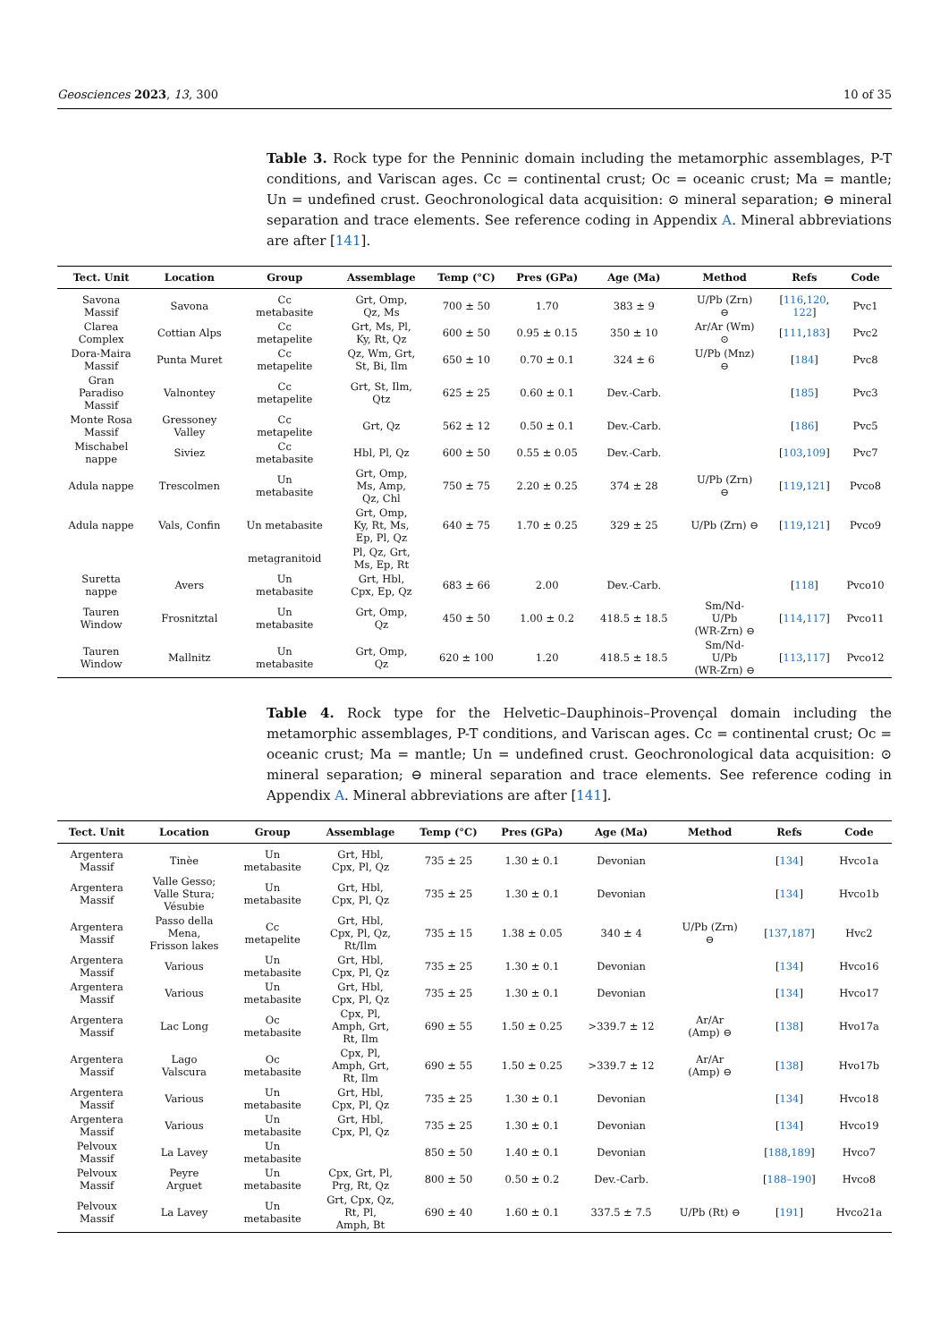Geosciences 2023, 13, 300 10 of 35
Table 3. Rock type for the Penninic domain including the metamorphic assemblages, P-T conditions, and Variscan ages. Cc = continental crust; Oc = oceanic crust; Ma = mantle; Un = undefined crust. Geochronological data acquisition: ⊙ mineral separation; ⊖ mineral separation and trace elements. See reference coding in Appendix A. Mineral abbreviations are after [141].
| Tect. Unit | Location | Group | Assemblage | Temp (°C) | Pres (GPa) | Age (Ma) | Method | Refs | Code |
| --- | --- | --- | --- | --- | --- | --- | --- | --- | --- |
| Savona Massif | Savona | Cc metabasite | Grt, Omp, Qz, Ms | 700 ± 50 | 1.70 | 383 ± 9 | U/Pb (Zrn) ⊖ | [ 116 , 120 , 122 ] | Pvc1 |
| Clarea Complex | Cottian Alps | Cc metapelite | Grt, Ms, Pl, Ky, Rt, Qz | 600 ± 50 | 0.95 ± 0.15 | 350 ± 10 | Ar/Ar (Wm) ⊙ | [ 111 , 183 ] | Pvc2 |
| Dora-Maira Massif | Punta Muret | Cc metapelite | Qz, Wm, Grt, St, Bi, Ilm | 650 ± 10 | 0.70 ± 0.1 | 324 ± 6 | U/Pb (Mnz) ⊖ | [ 184 ] | Pvc8 |
| Gran Paradiso Massif | Valnontey | Cc metapelite | Grt, St, Ilm, Qtz | 625 ± 25 | 0.60 ± 0.1 | Dev.-Carb. | | [ 185 ] | Pvc3 |
| Monte Rosa Massif | Gressoney Valley | Cc metapelite | Grt, Qz | 562 ± 12 | 0.50 ± 0.1 | Dev.-Carb. | | [ 186 ] | Pvc5 |
| Mischabel nappe | Siviez | Cc metabasite | Hbl, Pl, Qz | 600 ± 50 | 0.55 ± 0.05 | Dev.-Carb. | | [ 103 , 109 ] | Pvc7 |
| Adula nappe | Trescolmen | Un metabasite | Grt, Omp, Ms, Amp, Qz, Chl | 750 ± 75 | 2.20 ± 0.25 | 374 ± 28 | U/Pb (Zrn) ⊖ | [ 119 , 121 ] | Pvco8 |
| Adula nappe | Vals, Confin | Un metabasite | Grt, Omp, Ky, Rt, Ms, Ep, Pl, Qz | 640 ± 75 | 1.70 ± 0.25 | 329 ± 25 | U/Pb (Zrn) ⊖ | [ 119 , 121 ] | Pvco9 |
| | | metagranitoid | Pl, Qz, Grt, Ms, Ep, Rt | | | | | | |
| Suretta nappe | Avers | Un metabasite | Grt, Hbl, Cpx, Ep, Qz | 683 ± 66 | 2.00 | Dev.-Carb. | | [ 118 ] | Pvco10 |
| Tauren Window | Frosnitztal | Un metabasite | Grt, Omp, Qz | 450 ± 50 | 1.00 ± 0.2 | 418.5 ± 18.5 | Sm/Nd- U/Pb (WR-Zrn) ⊖ | [ 114 , 117 ] | Pvco11 |
| Tauren Window | Mallnitz | Un metabasite | Grt, Omp, Qz | 620 ± 100 | 1.20 | 418.5 ± 18.5 | Sm/Nd- U/Pb (WR-Zrn) ⊖ | [ 113 , 117 ] | Pvco12 |
Table 4. Rock type for the Helvetic–Dauphinois–Provençal domain including the metamorphic assemblages, P-T conditions, and Variscan ages. Cc = continental crust; Oc = oceanic crust; Ma = mantle; Un = undefined crust. Geochronological data acquisition: ⊙ mineral separation; ⊖ mineral separation and trace elements. See reference coding in Appendix A. Mineral abbreviations are after [141].
| Tect. Unit | Location | Group | Assemblage | Temp (°C) | Pres (GPa) | Age (Ma) | Method | Refs | Code |
| --- | --- | --- | --- | --- | --- | --- | --- | --- | --- |
| Argentera Massif | Tinèe | Un metabasite | Grt, Hbl, Cpx, Pl, Qz | 735 ± 25 | 1.30 ± 0.1 | Devonian | | [ 134 ] | Hvco1a |
| Argentera Massif | Valle Gesso; Valle Stura; Vésubie | Un metabasite | Grt, Hbl, Cpx, Pl, Qz | 735 ± 25 | 1.30 ± 0.1 | Devonian | | [ 134 ] | Hvco1b |
| Argentera Massif | Passo della Mena, Frisson lakes | Cc metapelite | Grt, Hbl, Cpx, Pl, Qz, Rt/Ilm | 735 ± 15 | 1.38 ± 0.05 | 340 ± 4 | U/Pb (Zrn) ⊖ | [ 137 , 187 ] | Hvc2 |
| Argentera Massif | Various | Un metabasite | Grt, Hbl, Cpx, Pl, Qz | 735 ± 25 | 1.30 ± 0.1 | Devonian | | [ 134 ] | Hvco16 |
| Argentera Massif | Various | Un metabasite | Grt, Hbl, Cpx, Pl, Qz | 735 ± 25 | 1.30 ± 0.1 | Devonian | | [ 134 ] | Hvco17 |
| Argentera Massif | Lac Long | Oc metabasite | Cpx, Pl, Amph, Grt, Rt, Ilm | 690 ± 55 | 1.50 ± 0.25 | >339.7 ± 12 | Ar/Ar (Amp) ⊖ | [ 138 ] | Hvo17a |
| Argentera Massif | Lago Valscura | Oc metabasite | Cpx, Pl, Amph, Grt, Rt, Ilm | 690 ± 55 | 1.50 ± 0.25 | >339.7 ± 12 | Ar/Ar (Amp) ⊖ | [ 138 ] | Hvo17b |
| Argentera Massif | Various | Un metabasite | Grt, Hbl, Cpx, Pl, Qz | 735 ± 25 | 1.30 ± 0.1 | Devonian | | [ 134 ] | Hvco18 |
| Argentera Massif | Various | Un metabasite | Grt, Hbl, Cpx, Pl, Qz | 735 ± 25 | 1.30 ± 0.1 | Devonian | | [ 134 ] | Hvco19 |
| Pelvoux Massif | La Lavey | Un metabasite | | 850 ± 50 | 1.40 ± 0.1 | Devonian | | [ 188 , 189 ] | Hvco7 |
| Pelvoux Massif | Peyre Arguet | Un metabasite | Cpx, Grt, Pl, Prg, Rt, Qz | 800 ± 50 | 0.50 ± 0.2 | Dev.-Carb. | | [ 188–190 ] | Hvco8 |
| Pelvoux Massif | La Lavey | Un metabasite | Grt, Cpx, Qz, Rt, Pl, Amph, Bt | 690 ± 40 | 1.60 ± 0.1 | 337.5 ± 7.5 | U/Pb (Rt) ⊖ | [ 191 ] | Hvco21a |